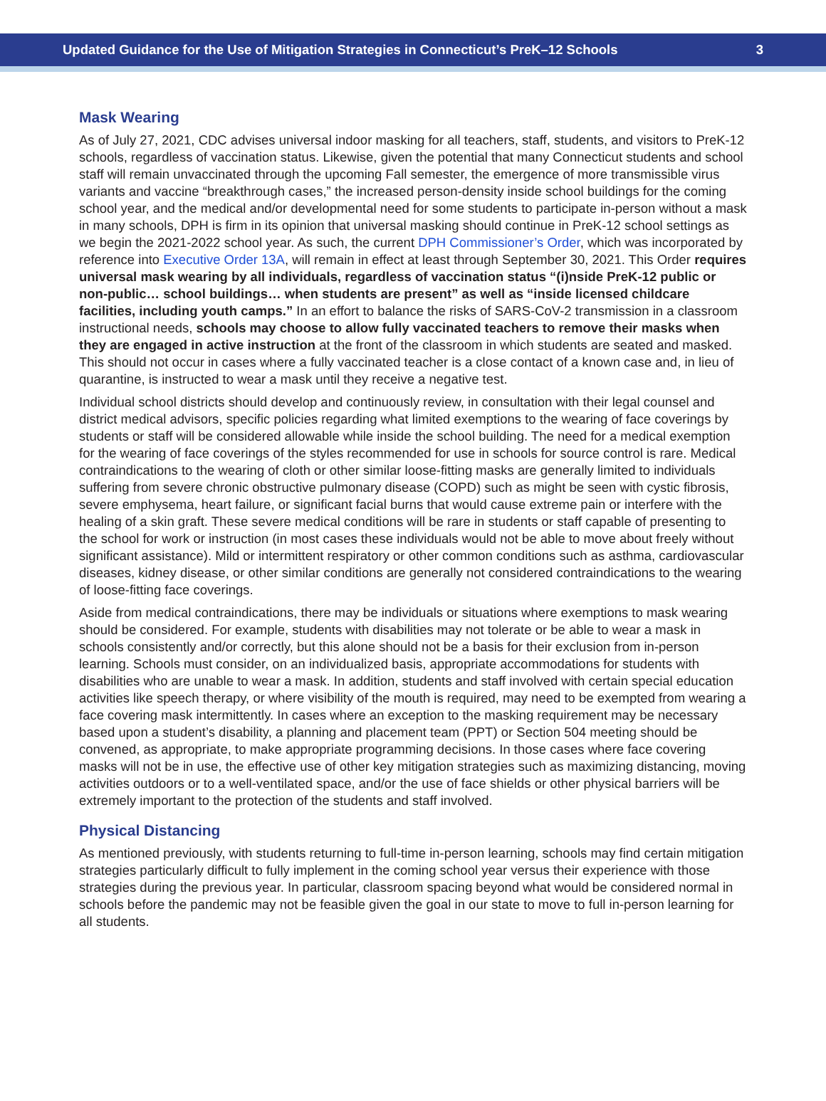Updated Guidance for the Use of Mitigation Strategies in Connecticut’s PreK–12 Schools 3
Mask Wearing
As of July 27, 2021, CDC advises universal indoor masking for all teachers, staff, students, and visitors to PreK-12 schools, regardless of vaccination status. Likewise, given the potential that many Connecticut students and school staff will remain unvaccinated through the upcoming Fall semester, the emergence of more transmissible virus variants and vaccine “breakthrough cases,” the increased person-density inside school buildings for the coming school year, and the medical and/or developmental need for some students to participate in-person without a mask in many schools, DPH is firm in its opinion that universal masking should continue in PreK-12 school settings as we begin the 2021-2022 school year. As such, the current DPH Commissioner’s Order, which was incorporated by reference into Executive Order 13A, will remain in effect at least through September 30, 2021. This Order requires universal mask wearing by all individuals, regardless of vaccination status “(i)nside PreK-12 public or non-public… school buildings… when students are present” as well as “inside licensed childcare facilities, including youth camps.” In an effort to balance the risks of SARS-CoV-2 transmission in a classroom instructional needs, schools may choose to allow fully vaccinated teachers to remove their masks when they are engaged in active instruction at the front of the classroom in which students are seated and masked. This should not occur in cases where a fully vaccinated teacher is a close contact of a known case and, in lieu of quarantine, is instructed to wear a mask until they receive a negative test.
Individual school districts should develop and continuously review, in consultation with their legal counsel and district medical advisors, specific policies regarding what limited exemptions to the wearing of face coverings by students or staff will be considered allowable while inside the school building. The need for a medical exemption for the wearing of face coverings of the styles recommended for use in schools for source control is rare. Medical contraindications to the wearing of cloth or other similar loose-fitting masks are generally limited to individuals suffering from severe chronic obstructive pulmonary disease (COPD) such as might be seen with cystic fibrosis, severe emphysema, heart failure, or significant facial burns that would cause extreme pain or interfere with the healing of a skin graft. These severe medical conditions will be rare in students or staff capable of presenting to the school for work or instruction (in most cases these individuals would not be able to move about freely without significant assistance). Mild or intermittent respiratory or other common conditions such as asthma, cardiovascular diseases, kidney disease, or other similar conditions are generally not considered contraindications to the wearing of loose-fitting face coverings.
Aside from medical contraindications, there may be individuals or situations where exemptions to mask wearing should be considered. For example, students with disabilities may not tolerate or be able to wear a mask in schools consistently and/or correctly, but this alone should not be a basis for their exclusion from in-person learning. Schools must consider, on an individualized basis, appropriate accommodations for students with disabilities who are unable to wear a mask. In addition, students and staff involved with certain special education activities like speech therapy, or where visibility of the mouth is required, may need to be exempted from wearing a face covering mask intermittently. In cases where an exception to the masking requirement may be necessary based upon a student’s disability, a planning and placement team (PPT) or Section 504 meeting should be convened, as appropriate, to make appropriate programming decisions. In those cases where face covering masks will not be in use, the effective use of other key mitigation strategies such as maximizing distancing, moving activities outdoors or to a well-ventilated space, and/or the use of face shields or other physical barriers will be extremely important to the protection of the students and staff involved.
Physical Distancing
As mentioned previously, with students returning to full-time in-person learning, schools may find certain mitigation strategies particularly difficult to fully implement in the coming school year versus their experience with those strategies during the previous year. In particular, classroom spacing beyond what would be considered normal in schools before the pandemic may not be feasible given the goal in our state to move to full in-person learning for all students.